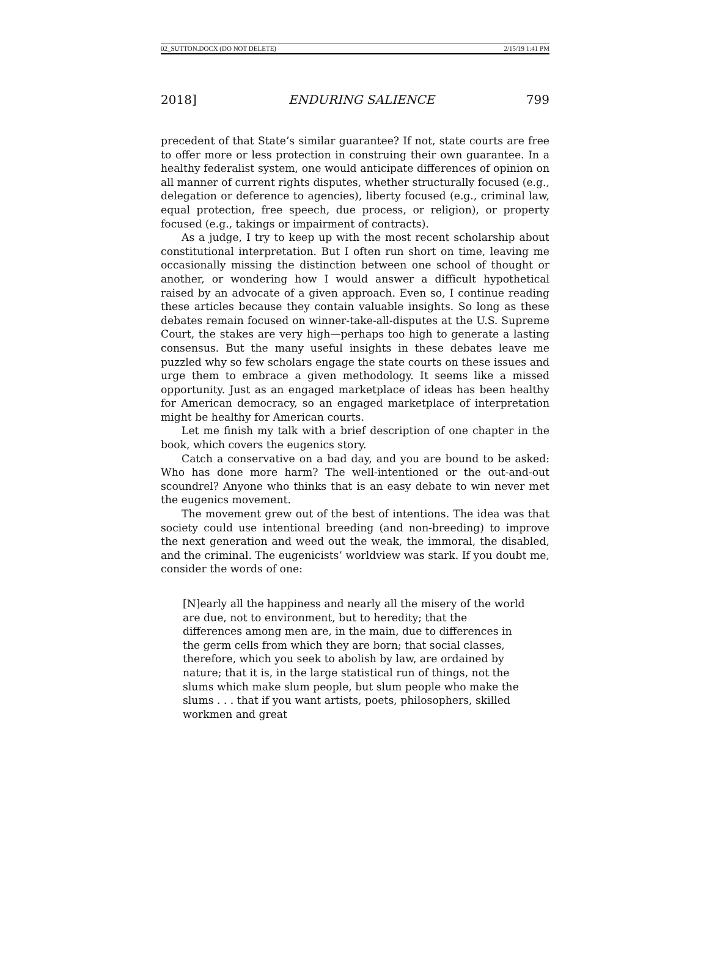02_SUTTON.DOCX (DO NOT DELETE) 2/15/19 1:41 PM
2018] ENDURING SALIENCE 799
precedent of that State’s similar guarantee? If not, state courts are free to offer more or less protection in construing their own guarantee. In a healthy federalist system, one would anticipate differences of opinion on all manner of current rights disputes, whether structurally focused (e.g., delegation or deference to agencies), liberty focused (e.g., criminal law, equal protection, free speech, due process, or religion), or property focused (e.g., takings or impairment of contracts).
As a judge, I try to keep up with the most recent scholarship about constitutional interpretation. But I often run short on time, leaving me occasionally missing the distinction between one school of thought or another, or wondering how I would answer a difficult hypothetical raised by an advocate of a given approach. Even so, I continue reading these articles because they contain valuable insights. So long as these debates remain focused on winner-take-all-disputes at the U.S. Supreme Court, the stakes are very high—perhaps too high to generate a lasting consensus. But the many useful insights in these debates leave me puzzled why so few scholars engage the state courts on these issues and urge them to embrace a given methodology. It seems like a missed opportunity. Just as an engaged marketplace of ideas has been healthy for American democracy, so an engaged marketplace of interpretation might be healthy for American courts.
Let me finish my talk with a brief description of one chapter in the book, which covers the eugenics story.
Catch a conservative on a bad day, and you are bound to be asked: Who has done more harm? The well-intentioned or the out-and-out scoundrel? Anyone who thinks that is an easy debate to win never met the eugenics movement.
The movement grew out of the best of intentions. The idea was that society could use intentional breeding (and non-breeding) to improve the next generation and weed out the weak, the immoral, the disabled, and the criminal. The eugenicists’ worldview was stark. If you doubt me, consider the words of one:
[N]early all the happiness and nearly all the misery of the world are due, not to environment, but to heredity; that the differences among men are, in the main, due to differences in the germ cells from which they are born; that social classes, therefore, which you seek to abolish by law, are ordained by nature; that it is, in the large statistical run of things, not the slums which make slum people, but slum people who make the slums . . . that if you want artists, poets, philosophers, skilled workmen and great